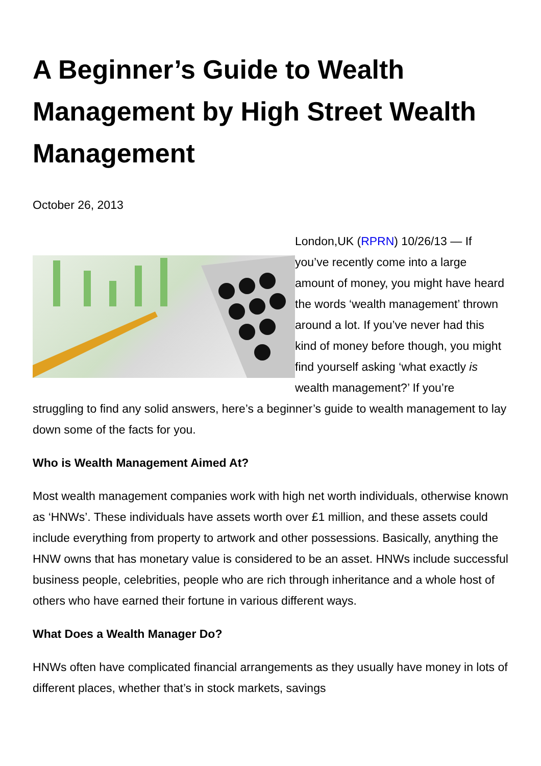A Beginner’s Guide to Wealth Management by High Street Wealth Management
October 26, 2013
London,UK (RPRN) 10/26/13 — If you’ve recently come into a large amount of money, you might have heard the words ‘wealth management’ thrown around a lot. If you’ve never had this kind of money before though, you might find yourself asking ‘what exactly is wealth management?’ If you’re struggling to find any solid answers, here’s a beginner’s guide to wealth management to lay down some of the facts for you.
Who is Wealth Management Aimed At?
Most wealth management companies work with high net worth individuals, otherwise known as ‘HNWs’. These individuals have assets worth over £1 million, and these assets could include everything from property to artwork and other possessions. Basically, anything the HNW owns that has monetary value is considered to be an asset. HNWs include successful business people, celebrities, people who are rich through inheritance and a whole host of others who have earned their fortune in various different ways.
What Does a Wealth Manager Do?
HNWs often have complicated financial arrangements as they usually have money in lots of different places, whether that’s in stock markets, savings